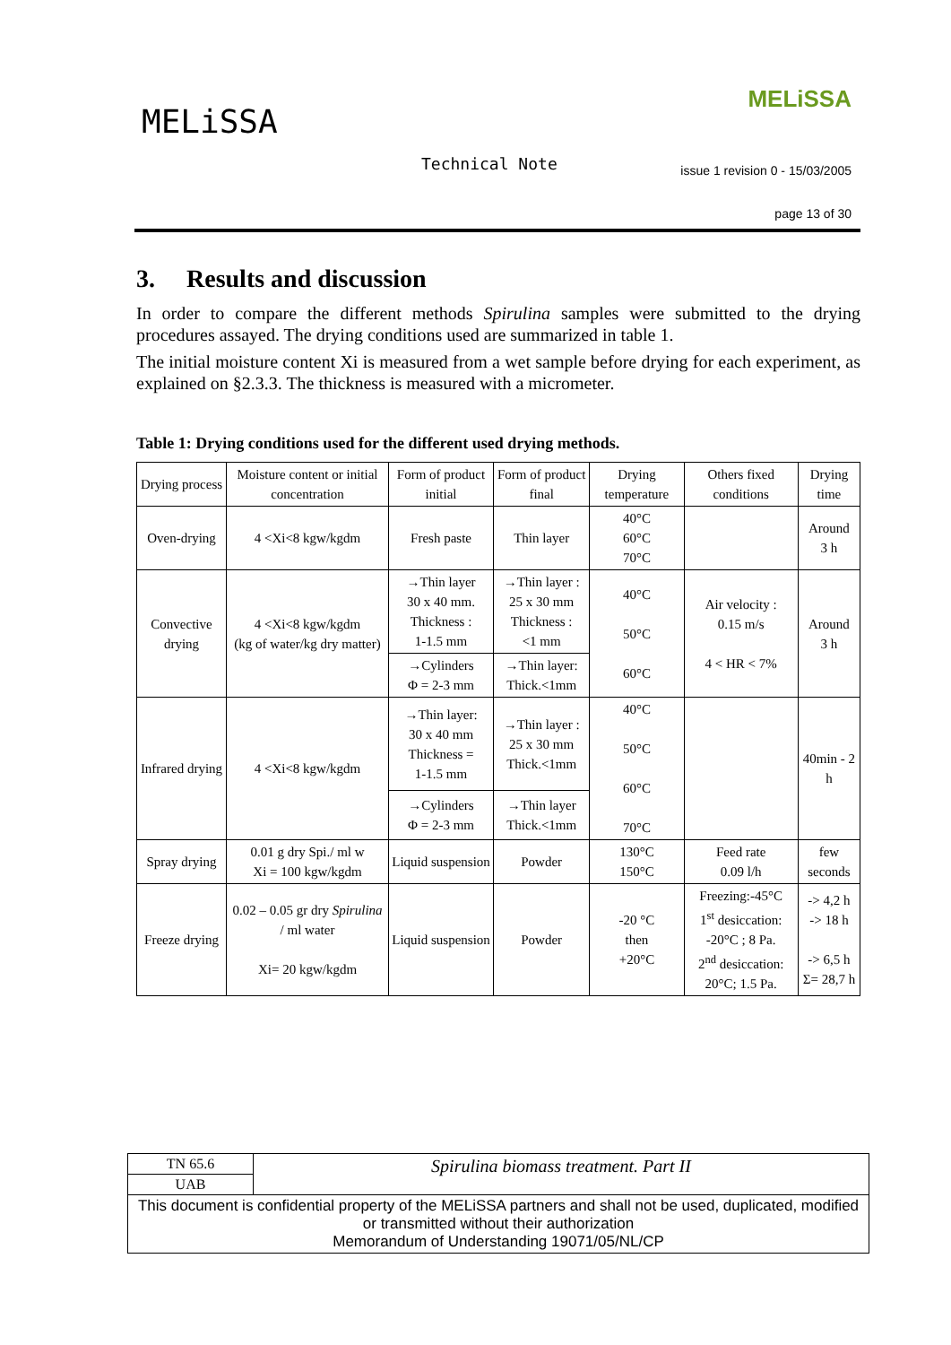MELiSSA
MELiSSA
Technical Note
issue 1 revision 0 - 15/03/2005
page 13 of 30
3. Results and discussion
In order to compare the different methods Spirulina samples were submitted to the drying procedures assayed. The drying conditions used are summarized in table 1.
The initial moisture content Xi is measured from a wet sample before drying for each experiment, as explained on §2.3.3. The thickness is measured with a micrometer.
Table 1: Drying conditions used for the different used drying methods.
| Drying process | Moisture content or initial concentration | Form of product initial | Form of product final | Drying temperature | Others fixed conditions | Drying time |
| --- | --- | --- | --- | --- | --- | --- |
| Oven-drying | 4 <Xi<8 kgw/kgdm | Fresh paste | Thin layer | 40°C 60°C 70°C | | Around 3 h |
| Convective drying | 4 <Xi<8 kgw/kgdm (kg of water/kg dry matter) | →Thin layer 30 x 40 mm. Thickness : 1-1.5 mm | →Thin layer : 25 x 30 mm Thickness : <1 mm | 40°C 50°C 60°C | Air velocity : 0.15 m/s 4 < HR < 7% | Around 3 h |
| | | →Cylinders Φ = 2-3 mm | →Thin layer: Thick.<1mm | | | |
| Infrared drying | 4 <Xi<8 kgw/kgdm | →Thin layer: 30 x 40 mm Thickness = 1-1.5 mm | →Thin layer : 25 x 30 mm Thick.<1mm | 40°C 50°C 60°C 70°C | | 40min - 2 h |
| | | →Cylinders Φ = 2-3 mm | →Thin layer Thick.<1mm | | | |
| Spray drying | 0.01 g dry Spi./ ml w Xi = 100 kgw/kgdm | Liquid suspension | Powder | 130°C 150°C | Feed rate 0.09 l/h | few seconds |
| Freeze drying | 0.02 – 0.05 gr dry Spirulina / ml water Xi= 20 kgw/kgdm | Liquid suspension | Powder | -20 °C then +20°C | Freezing:-45°C 1<sup>st</sup> desiccation: -20°C ; 8 Pa. 2<sup>nd</sup> desiccation: 20°C; 1.5 Pa. | -> 4,2 h -> 18 h -> 6,5 h Σ= 28,7 h |
| TN 65.6 | Spirulina biomass treatment. Part II |
| UAB | |
| This document is confidential property of the MELiSSA partners and shall not be used, duplicated, modified or transmitted without their authorization Memorandum of Understanding 19071/05/NL/CP | |